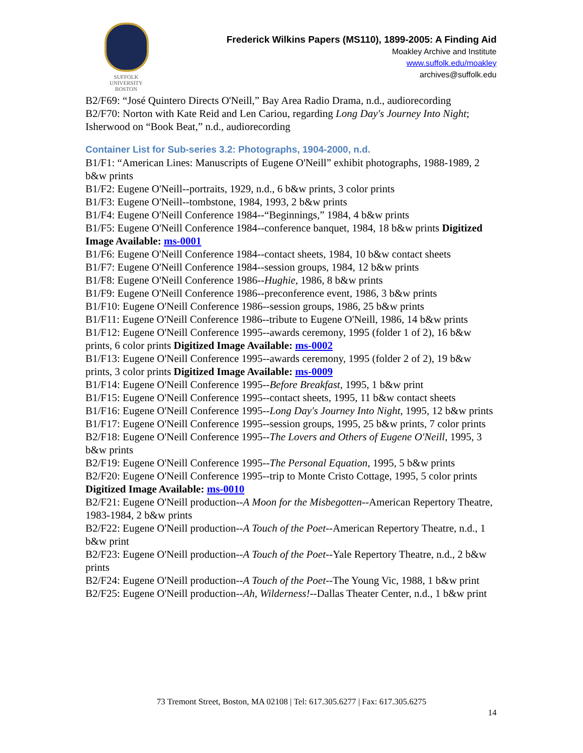SUFFOLK
UNIVERSITY
BOSTON
Frederick Wilkins Papers (MS110), 1899-2005: A Finding Aid
Moakley Archive and Institute
www.suffolk.edu/moakley
archives@suffolk.edu
B2/F69: “José Quintero Directs O'Neill,” Bay Area Radio Drama, n.d., audiorecording
B2/F70: Norton with Kate Reid and Len Cariou, regarding Long Day's Journey Into Night; Isherwood on “Book Beat,” n.d., audiorecording
Container List for Sub-series 3.2: Photographs, 1904-2000, n.d.
B1/F1: “American Lines: Manuscripts of Eugene O'Neill” exhibit photographs, 1988-1989, 2 b&w prints
B1/F2: Eugene O'Neill--portraits, 1929, n.d., 6 b&w prints, 3 color prints
B1/F3: Eugene O'Neill--tombstone, 1984, 1993, 2 b&w prints
B1/F4: Eugene O'Neill Conference 1984--“Beginnings,” 1984, 4 b&w prints
B1/F5: Eugene O'Neill Conference 1984--conference banquet, 1984, 18 b&w prints Digitized Image Available: ms-0001
B1/F6: Eugene O'Neill Conference 1984--contact sheets, 1984, 10 b&w contact sheets
B1/F7: Eugene O'Neill Conference 1984--session groups, 1984, 12 b&w prints
B1/F8: Eugene O'Neill Conference 1986--Hughie, 1986, 8 b&w prints
B1/F9: Eugene O'Neill Conference 1986--preconference event, 1986, 3 b&w prints
B1/F10: Eugene O'Neill Conference 1986--session groups, 1986, 25 b&w prints
B1/F11: Eugene O'Neill Conference 1986--tribute to Eugene O'Neill, 1986, 14 b&w prints
B1/F12: Eugene O'Neill Conference 1995--awards ceremony, 1995 (folder 1 of 2), 16 b&w prints, 6 color prints Digitized Image Available: ms-0002
B1/F13: Eugene O'Neill Conference 1995--awards ceremony, 1995 (folder 2 of 2), 19 b&w prints, 3 color prints Digitized Image Available: ms-0009
B1/F14: Eugene O'Neill Conference 1995--Before Breakfast, 1995, 1 b&w print
B1/F15: Eugene O'Neill Conference 1995--contact sheets, 1995, 11 b&w contact sheets
B1/F16: Eugene O'Neill Conference 1995--Long Day's Journey Into Night, 1995, 12 b&w prints
B1/F17: Eugene O'Neill Conference 1995--session groups, 1995, 25 b&w prints, 7 color prints
B2/F18: Eugene O'Neill Conference 1995--The Lovers and Others of Eugene O'Neill, 1995, 3 b&w prints
B2/F19: Eugene O'Neill Conference 1995--The Personal Equation, 1995, 5 b&w prints
B2/F20: Eugene O'Neill Conference 1995--trip to Monte Cristo Cottage, 1995, 5 color prints Digitized Image Available: ms-0010
B2/F21: Eugene O'Neill production--A Moon for the Misbegotten--American Repertory Theatre, 1983-1984, 2 b&w prints
B2/F22: Eugene O'Neill production--A Touch of the Poet--American Repertory Theatre, n.d., 1 b&w print
B2/F23: Eugene O'Neill production--A Touch of the Poet--Yale Repertory Theatre, n.d., 2 b&w prints
B2/F24: Eugene O'Neill production--A Touch of the Poet--The Young Vic, 1988, 1 b&w print
B2/F25: Eugene O'Neill production--Ah, Wilderness!--Dallas Theater Center, n.d., 1 b&w print
73 Tremont Street, Boston, MA 02108 | Tel: 617.305.6277 | Fax: 617.305.6275
14